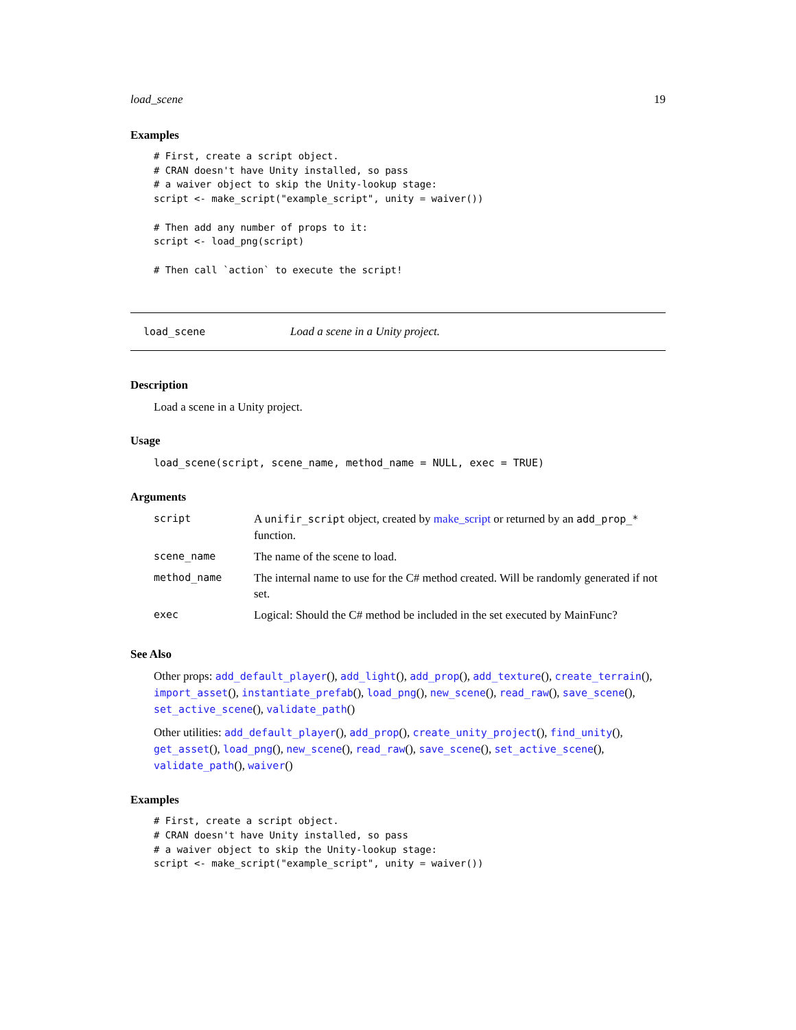load_scene 19
Examples
# First, create a script object.
# CRAN doesn't have Unity installed, so pass
# a waiver object to skip the Unity-lookup stage:
script <- make_script("example_script", unity = waiver())

# Then add any number of props to it:
script <- load_png(script)

# Then call `action` to execute the script!
load_scene Load a scene in a Unity project.
Description
Load a scene in a Unity project.
Usage
load_scene(script, scene_name, method_name = NULL, exec = TRUE)
Arguments
| script | A unifir_script object, created by make_script or returned by an add_prop_* function. |
| scene_name | The name of the scene to load. |
| method_name | The internal name to use for the C# method created. Will be randomly generated if not set. |
| exec | Logical: Should the C# method be included in the set executed by MainFunc? |
See Also
Other props: add_default_player(), add_light(), add_prop(), add_texture(), create_terrain(), import_asset(), instantiate_prefab(), load_png(), new_scene(), read_raw(), save_scene(), set_active_scene(), validate_path()
Other utilities: add_default_player(), add_prop(), create_unity_project(), find_unity(), get_asset(), load_png(), new_scene(), read_raw(), save_scene(), set_active_scene(), validate_path(), waiver()
Examples
# First, create a script object.
# CRAN doesn't have Unity installed, so pass
# a waiver object to skip the Unity-lookup stage:
script <- make_script("example_script", unity = waiver())